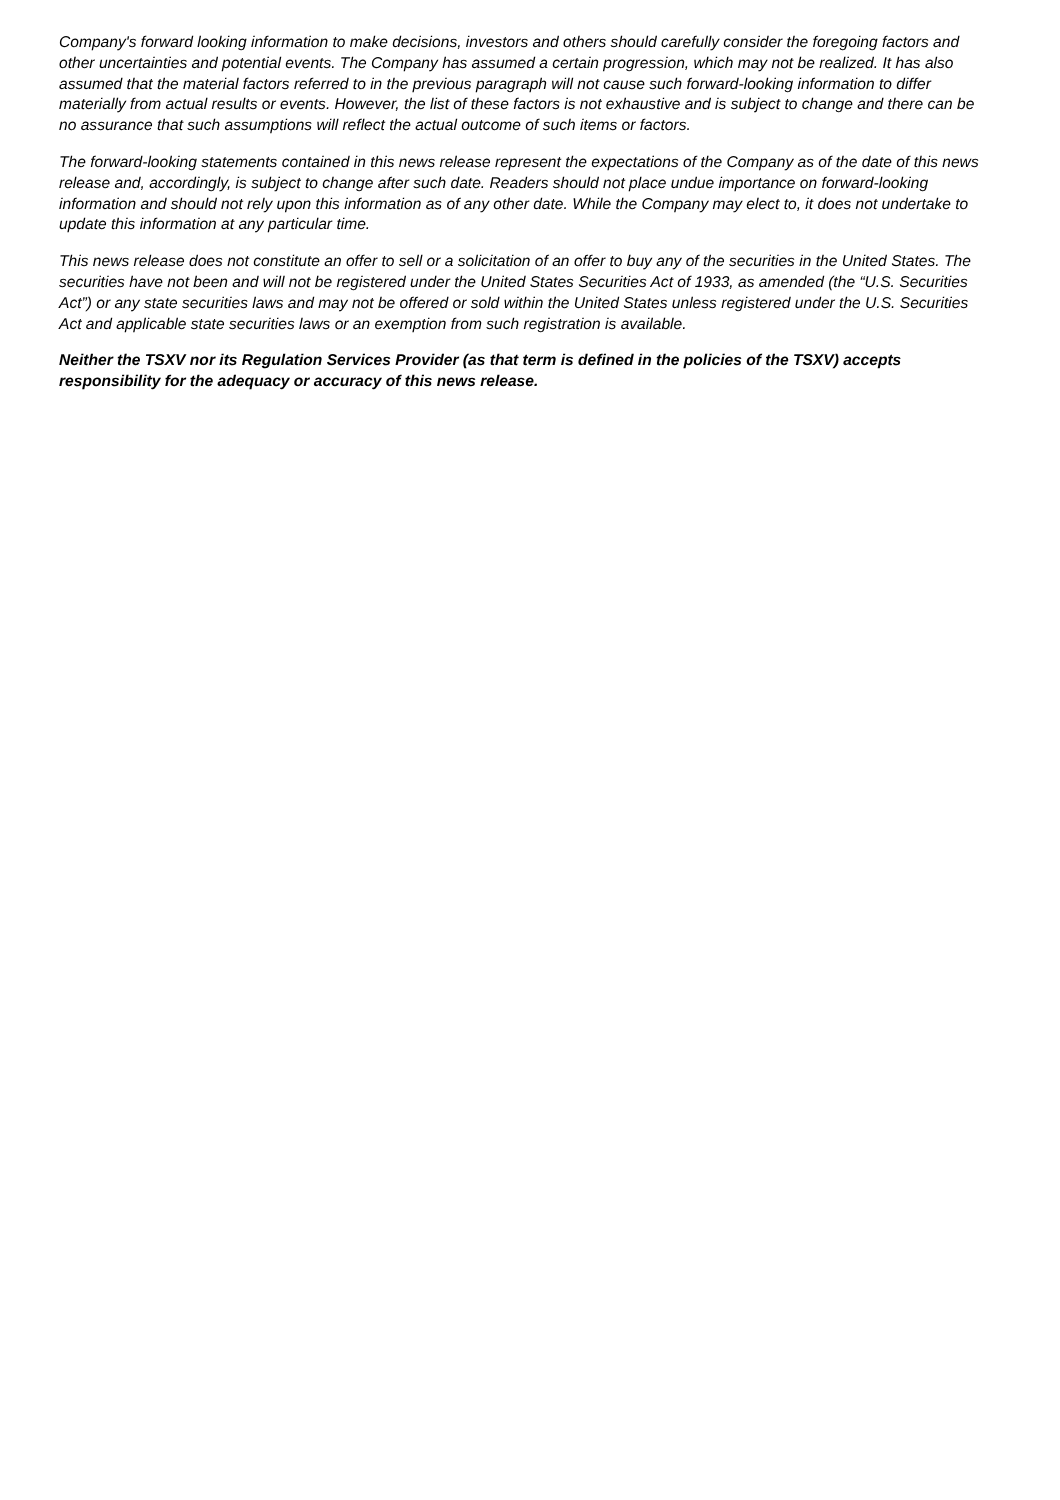Company's forward looking information to make decisions, investors and others should carefully consider the foregoing factors and other uncertainties and potential events. The Company has assumed a certain progression, which may not be realized. It has also assumed that the material factors referred to in the previous paragraph will not cause such forward-looking information to differ materially from actual results or events. However, the list of these factors is not exhaustive and is subject to change and there can be no assurance that such assumptions will reflect the actual outcome of such items or factors.
The forward-looking statements contained in this news release represent the expectations of the Company as of the date of this news release and, accordingly, is subject to change after such date. Readers should not place undue importance on forward-looking information and should not rely upon this information as of any other date. While the Company may elect to, it does not undertake to update this information at any particular time.
This news release does not constitute an offer to sell or a solicitation of an offer to buy any of the securities in the United States. The securities have not been and will not be registered under the United States Securities Act of 1933, as amended (the “U.S. Securities Act”) or any state securities laws and may not be offered or sold within the United States unless registered under the U.S. Securities Act and applicable state securities laws or an exemption from such registration is available.
Neither the TSXV nor its Regulation Services Provider (as that term is defined in the policies of the TSXV) accepts responsibility for the adequacy or accuracy of this news release.